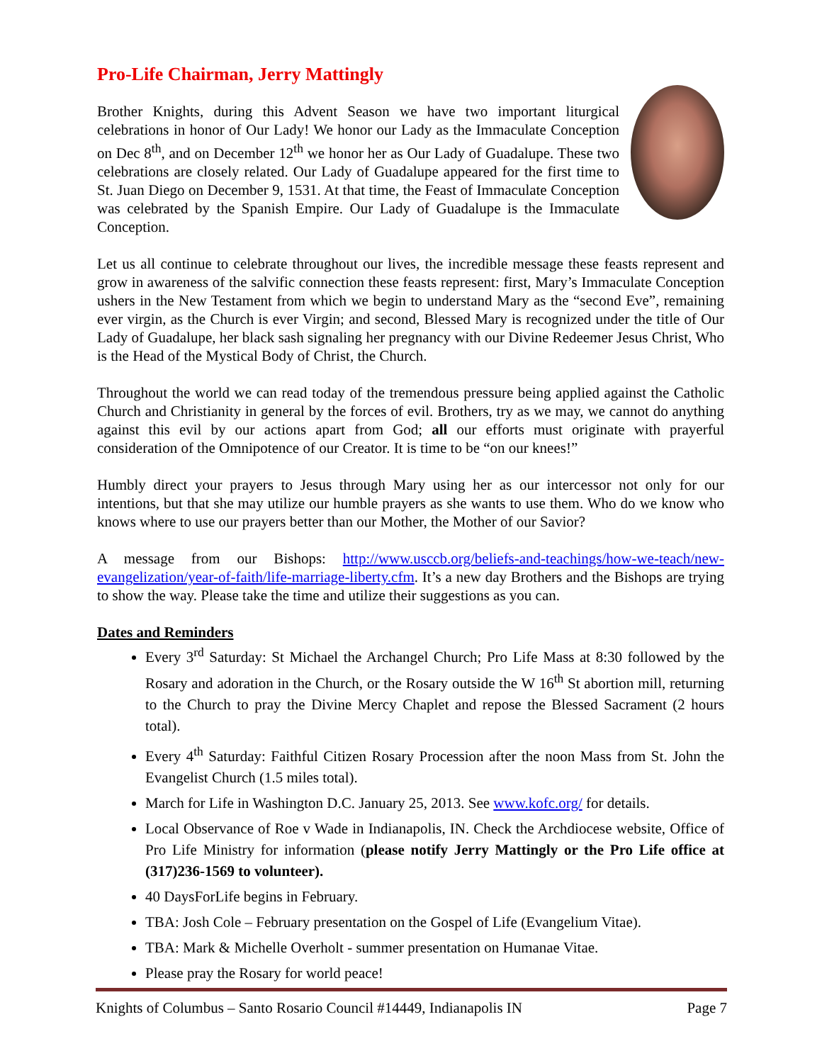Pro-Life Chairman, Jerry Mattingly
Brother Knights, during this Advent Season we have two important liturgical celebrations in honor of Our Lady! We honor our Lady as the Immaculate Conception on Dec 8<sup>th</sup>, and on December 12<sup>th</sup> we honor her as Our Lady of Guadalupe. These two celebrations are closely related. Our Lady of Guadalupe appeared for the first time to St. Juan Diego on December 9, 1531. At that time, the Feast of Immaculate Conception was celebrated by the Spanish Empire. Our Lady of Guadalupe is the Immaculate Conception.
Let us all continue to celebrate throughout our lives, the incredible message these feasts represent and grow in awareness of the salvific connection these feasts represent: first, Mary’s Immaculate Conception ushers in the New Testament from which we begin to understand Mary as the “second Eve”, remaining ever virgin, as the Church is ever Virgin; and second, Blessed Mary is recognized under the title of Our Lady of Guadalupe, her black sash signaling her pregnancy with our Divine Redeemer Jesus Christ, Who is the Head of the Mystical Body of Christ, the Church.
Throughout the world we can read today of the tremendous pressure being applied against the Catholic Church and Christianity in general by the forces of evil. Brothers, try as we may, we cannot do anything against this evil by our actions apart from God; all our efforts must originate with prayerful consideration of the Omnipotence of our Creator. It is time to be “on our knees!”
Humbly direct your prayers to Jesus through Mary using her as our intercessor not only for our intentions, but that she may utilize our humble prayers as she wants to use them. Who do we know who knows where to use our prayers better than our Mother, the Mother of our Savior?
A message from our Bishops: http://www.usccb.org/beliefs-and-teachings/how-we-teach/new-evangelization/year-of-faith/life-marriage-liberty.cfm. It’s a new day Brothers and the Bishops are trying to show the way. Please take the time and utilize their suggestions as you can.
Dates and Reminders
Every 3<sup>rd</sup> Saturday: St Michael the Archangel Church; Pro Life Mass at 8:30 followed by the Rosary and adoration in the Church, or the Rosary outside the W 16<sup>th</sup> St abortion mill, returning to the Church to pray the Divine Mercy Chaplet and repose the Blessed Sacrament (2 hours total).
Every 4<sup>th</sup> Saturday: Faithful Citizen Rosary Procession after the noon Mass from St. John the Evangelist Church (1.5 miles total).
March for Life in Washington D.C. January 25, 2013. See www.kofc.org/ for details.
Local Observance of Roe v Wade in Indianapolis, IN. Check the Archdiocese website, Office of Pro Life Ministry for information (please notify Jerry Mattingly or the Pro Life office at (317)236-1569 to volunteer).
40 DaysForLife begins in February.
TBA: Josh Cole – February presentation on the Gospel of Life (Evangelium Vitae).
TBA: Mark & Michelle Overholt - summer presentation on Humanae Vitae.
Please pray the Rosary for world peace!
Knights of Columbus – Santo Rosario Council #14449, Indianapolis IN Page 7